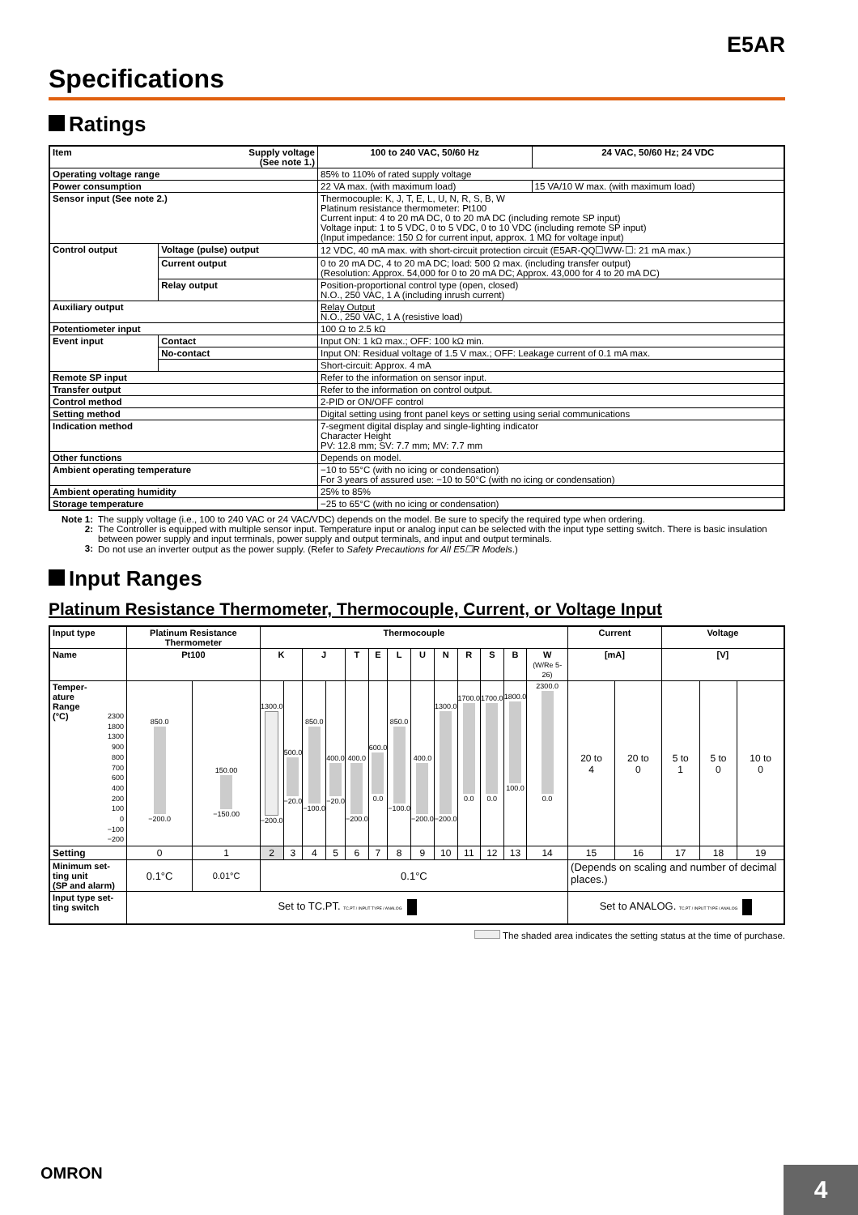E5AR
Specifications
Ratings
| Item Supply voltage (See note 1.) | | 100 to 240 VAC, 50/60 Hz | 24 VAC, 50/60 Hz; 24 VDC |
| Operating voltage range | | 85% to 110% of rated supply voltage | |
| Power consumption | | 22 VA max. (with maximum load) | 15 VA/10 W max. (with maximum load) |
| Sensor input (See note 2.) | | Thermocouple: K, J, T, E, L, U, N, R, S, B, W Platinum resistance thermometer: Pt100 Current input: 4 to 20 mA DC, 0 to 20 mA DC (including remote SP input) Voltage input: 1 to 5 VDC, 0 to 5 VDC, 0 to 10 VDC (including remote SP input) (Input impedance: 150 Ω for current input, approx. 1 MΩ for voltage input) | |
| Control output | Voltage (pulse) output | 12 VDC, 40 mA max. with short-circuit protection circuit (E5AR-QQ☐WW-☐: 21 mA max.) | |
| | Current output | 0 to 20 mA DC, 4 to 20 mA DC; load: 500 Ω max. (including transfer output) (Resolution: Approx. 54,000 for 0 to 20 mA DC; Approx. 43,000 for 4 to 20 mA DC) | |
| | Relay output | Position-proportional control type (open, closed) N.O., 250 VAC, 1 A (including inrush current) | |
| Auxiliary output | | Relay Output N.O., 250 VAC, 1 A (resistive load) | |
| Potentiometer input | | 100 Ω to 2.5 kΩ | |
| Event input | Contact | Input ON: 1 kΩ max.; OFF: 100 kΩ min. | |
| | No-contact | Input ON: Residual voltage of 1.5 V max.; OFF: Leakage current of 0.1 mA max. | |
| | | Short-circuit: Approx. 4 mA | |
| Remote SP input | | Refer to the information on sensor input. | |
| Transfer output | | Refer to the information on control output. | |
| Control method | | 2-PID or ON/OFF control | |
| Setting method | | Digital setting using front panel keys or setting using serial communications | |
| Indication method | | 7-segment digital display and single-lighting indicator Character Height PV: 12.8 mm; SV: 7.7 mm; MV: 7.7 mm | |
| Other functions | | Depends on model. | |
| Ambient operating temperature | | −10 to 55°C (with no icing or condensation) For 3 years of assured use: −10 to 50°C (with no icing or condensation) | |
| Ambient operating humidity | | 25% to 85% | |
| Storage temperature | | −25 to 65°C (with no icing or condensation) | |
Note 1: The supply voltage (i.e., 100 to 240 VAC or 24 VAC/VDC) depends on the model. Be sure to specify the required type when ordering.
2: The Controller is equipped with multiple sensor input. Temperature input or analog input can be selected with the input type setting switch. There is basic insulation between power supply and input terminals, power supply and output terminals, and input and output terminals.
3: Do not use an inverter output as the power supply. (Refer to Safety Precautions for All E5☐R Models.)
Input Ranges
Platinum Resistance Thermometer, Thermocouple, Current, or Voltage Input
| Input type | Platinum Resistance Thermometer | | Thermocouple | | | | | | | | | | | | | Current | | Voltage | | |
| --- | --- | --- | --- | --- | --- | --- | --- | --- | --- | --- | --- | --- | --- | --- | --- | --- | --- | --- | --- | --- |
| Name | Pt100 | | K | | J | | T | E | L | U | N | R | S | B | W (W/Re 5-26) | [mA] | | [V] | | |
| Temper- ature Range (°C) 2300 1800 1300 900 800 700 600 400 200 100 0 −100 −200 | 850.0 −200.0 | 150.00 −150.00 | 1300.0 −200.0 | 500.0 −20.0 | 850.0 −100.0 | 400.0 −20.0 | 400.0 −200.0 | 600.0 0.0 | 850.0 −100.0 | 400.0 −200.0 | 1300.0 −200.0 | 1700.0 0.0 | 1700.0 0.0 | 1800.0 100.0 | 2300.0 0.0 | 20 to 4 | 20 to 0 | 5 to 1 | 5 to 0 | 10 to 0 |
| Setting | 0 | 1 | 2 | 3 | 4 | 5 | 6 | 7 | 8 | 9 | 10 | 11 | 12 | 13 | 14 | 15 | 16 | 17 | 18 | 19 |
| Minimum set- ting unit (SP and alarm) | 0.1°C | 0.01°C | 0.1°C | | | | | | | | | | | | | (Depends on scaling and number of decimal places.) | | | | |
| Input type set- ting switch | Set to TC.PT. TC.PT / INPUT TYPE / ANALOG | | | | | | | | | | | | | | | Set to ANALOG. TC.PT / INPUT TYPE / ANALOG | | | | |
The shaded area indicates the setting status at the time of purchase.
OMRON
4